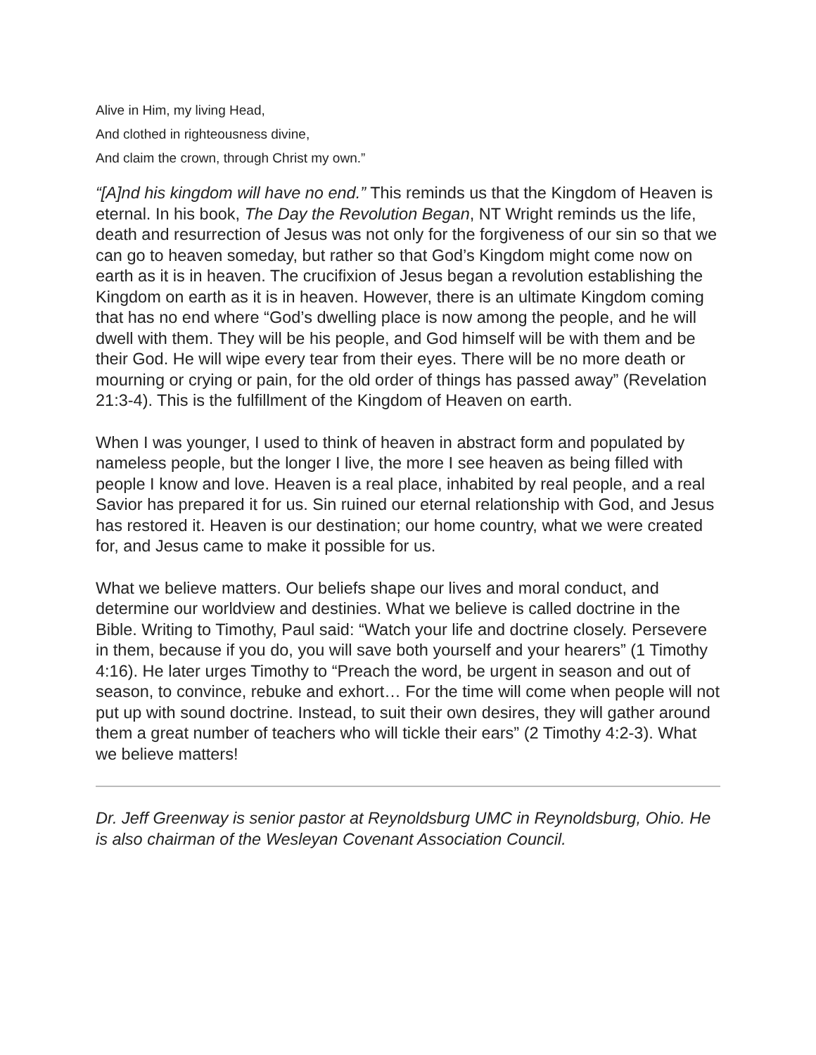Alive in Him, my living Head,
And clothed in righteousness divine,
And claim the crown, through Christ my own.”
“[A]nd his kingdom will have no end.” This reminds us that the Kingdom of Heaven is eternal. In his book, The Day the Revolution Began, NT Wright reminds us the life, death and resurrection of Jesus was not only for the forgiveness of our sin so that we can go to heaven someday, but rather so that God’s Kingdom might come now on earth as it is in heaven. The crucifixion of Jesus began a revolution establishing the Kingdom on earth as it is in heaven. However, there is an ultimate Kingdom coming that has no end where “God’s dwelling place is now among the people, and he will dwell with them. They will be his people, and God himself will be with them and be their God. He will wipe every tear from their eyes. There will be no more death or mourning or crying or pain, for the old order of things has passed away” (Revelation 21:3-4). This is the fulfillment of the Kingdom of Heaven on earth.
When I was younger, I used to think of heaven in abstract form and populated by nameless people, but the longer I live, the more I see heaven as being filled with people I know and love. Heaven is a real place, inhabited by real people, and a real Savior has prepared it for us. Sin ruined our eternal relationship with God, and Jesus has restored it. Heaven is our destination; our home country, what we were created for, and Jesus came to make it possible for us.
What we believe matters. Our beliefs shape our lives and moral conduct, and determine our worldview and destinies. What we believe is called doctrine in the Bible. Writing to Timothy, Paul said: “Watch your life and doctrine closely. Persevere in them, because if you do, you will save both yourself and your hearers” (1 Timothy 4:16). He later urges Timothy to “Preach the word, be urgent in season and out of season, to convince, rebuke and exhort… For the time will come when people will not put up with sound doctrine. Instead, to suit their own desires, they will gather around them a great number of teachers who will tickle their ears” (2 Timothy 4:2-3). What we believe matters!
Dr. Jeff Greenway is senior pastor at Reynoldsburg UMC in Reynoldsburg, Ohio. He is also chairman of the Wesleyan Covenant Association Council.